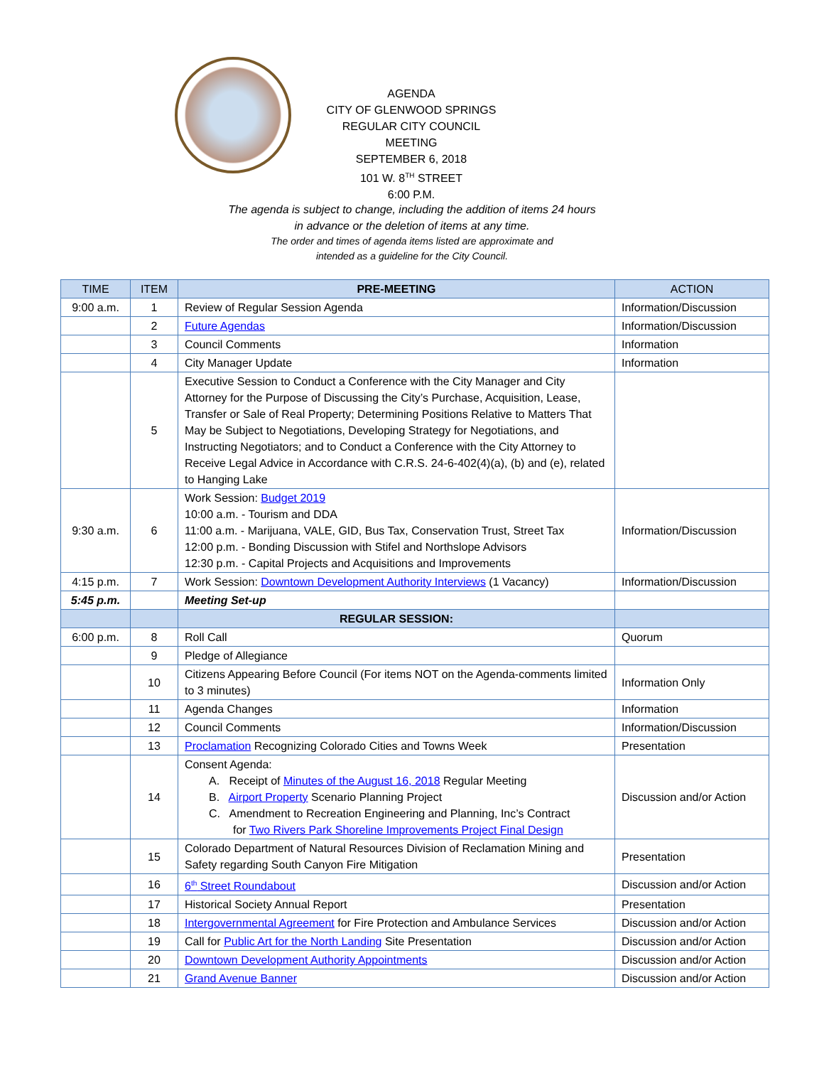AGENDA
CITY OF GLENWOOD SPRINGS
REGULAR CITY COUNCIL MEETING
SEPTEMBER 6, 2018
101 W. 8<sup>TH</sup> STREET
6:00 P.M.
The agenda is subject to change, including the addition of items 24 hours
in advance or the deletion of items at any time.
The order and times of agenda items listed are approximate and
intended as a guideline for the City Council.
| TIME | ITEM | PRE-MEETING | ACTION |
| --- | --- | --- | --- |
| 9:00 a.m. | 1 | Review of Regular Session Agenda | Information/Discussion |
| | 2 | Future Agendas | Information/Discussion |
| | 3 | Council Comments | Information |
| | 4 | City Manager Update | Information |
| | 5 | Executive Session to Conduct a Conference with the City Manager and City Attorney for the Purpose of Discussing the City’s Purchase, Acquisition, Lease, Transfer or Sale of Real Property; Determining Positions Relative to Matters That May be Subject to Negotiations, Developing Strategy for Negotiations, and Instructing Negotiators; and to Conduct a Conference with the City Attorney to Receive Legal Advice in Accordance with C.R.S. 24-6-402(4)(a), (b) and (e), related to Hanging Lake | |
| 9:30 a.m. | 6 | Work Session: Budget 2019 10:00 a.m. - Tourism and DDA 11:00 a.m. - Marijuana, VALE, GID, Bus Tax, Conservation Trust, Street Tax 12:00 p.m. - Bonding Discussion with Stifel and Northslope Advisors 12:30 p.m. - Capital Projects and Acquisitions and Improvements | Information/Discussion |
| 4:15 p.m. | 7 | Work Session: Downtown Development Authority Interviews (1 Vacancy) | Information/Discussion |
| 5:45 p.m. | | Meeting Set-up | |
| | | REGULAR SESSION: | |
| 6:00 p.m. | 8 | Roll Call | Quorum |
| | 9 | Pledge of Allegiance | |
| | 10 | Citizens Appearing Before Council (For items NOT on the Agenda-comments limited to 3 minutes) | Information Only |
| | 11 | Agenda Changes | Information |
| | 12 | Council Comments | Information/Discussion |
| | 13 | Proclamation Recognizing Colorado Cities and Towns Week | Presentation |
| | 14 | Consent Agenda: A. Receipt of Minutes of the August 16, 2018 Regular Meeting B. Airport Property Scenario Planning Project C. Amendment to Recreation Engineering and Planning, Inc’s Contract for Two Rivers Park Shoreline Improvements Project Final Design | Discussion and/or Action |
| | 15 | Colorado Department of Natural Resources Division of Reclamation Mining and Safety regarding South Canyon Fire Mitigation | Presentation |
| | 16 | 6<sup>th</sup> Street Roundabout | Discussion and/or Action |
| | 17 | Historical Society Annual Report | Presentation |
| | 18 | Intergovernmental Agreement for Fire Protection and Ambulance Services | Discussion and/or Action |
| | 19 | Call for Public Art for the North Landing Site Presentation | Discussion and/or Action |
| | 20 | Downtown Development Authority Appointments | Discussion and/or Action |
| | 21 | Grand Avenue Banner | Discussion and/or Action |